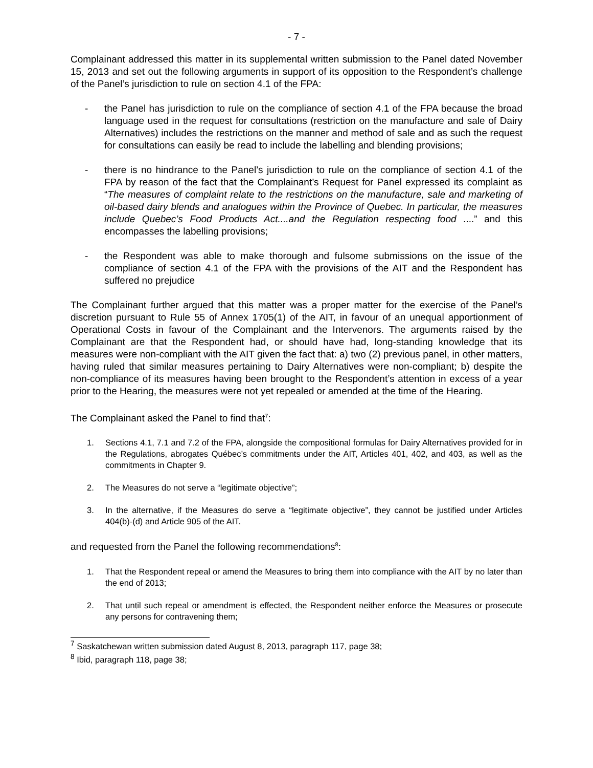- 7 -
Complainant addressed this matter in its supplemental written submission to the Panel dated November 15, 2013 and set out the following arguments in support of its opposition to the Respondent’s challenge of the Panel’s jurisdiction to rule on section 4.1 of the FPA:
- the Panel has jurisdiction to rule on the compliance of section 4.1 of the FPA because the broad language used in the request for consultations (restriction on the manufacture and sale of Dairy Alternatives) includes the restrictions on the manner and method of sale and as such the request for consultations can easily be read to include the labelling and blending provisions;
- there is no hindrance to the Panel’s jurisdiction to rule on the compliance of section 4.1 of the FPA by reason of the fact that the Complainant’s Request for Panel expressed its complaint as “The measures of complaint relate to the restrictions on the manufacture, sale and marketing of oil-based dairy blends and analogues within the Province of Quebec. In particular, the measures include Quebec’s Food Products Act....and the Regulation respecting food ....” and this encompasses the labelling provisions;
- the Respondent was able to make thorough and fulsome submissions on the issue of the compliance of section 4.1 of the FPA with the provisions of the AIT and the Respondent has suffered no prejudice
The Complainant further argued that this matter was a proper matter for the exercise of the Panel’s discretion pursuant to Rule 55 of Annex 1705(1) of the AIT, in favour of an unequal apportionment of Operational Costs in favour of the Complainant and the Intervenors. The arguments raised by the Complainant are that the Respondent had, or should have had, long-standing knowledge that its measures were non-compliant with the AIT given the fact that: a) two (2) previous panel, in other matters, having ruled that similar measures pertaining to Dairy Alternatives were non-compliant; b) despite the non-compliance of its measures having been brought to the Respondent’s attention in excess of a year prior to the Hearing, the measures were not yet repealed or amended at the time of the Hearing.
The Complainant asked the Panel to find that<sup>7</sup>:
1. Sections 4.1, 7.1 and 7.2 of the FPA, alongside the compositional formulas for Dairy Alternatives provided for in the Regulations, abrogates Québec’s commitments under the AIT, Articles 401, 402, and 403, as well as the commitments in Chapter 9.
2. The Measures do not serve a “legitimate objective”;
3. In the alternative, if the Measures do serve a “legitimate objective”, they cannot be justified under Articles 404(b)-(d) and Article 905 of the AIT.
and requested from the Panel the following recommendations<sup>8</sup>:
1. That the Respondent repeal or amend the Measures to bring them into compliance with the AIT by no later than the end of 2013;
2. That until such repeal or amendment is effected, the Respondent neither enforce the Measures or prosecute any persons for contravening them;
<sup>7</sup> Saskatchewan written submission dated August 8, 2013, paragraph 117, page 38;
<sup>8</sup> Ibid, paragraph 118, page 38;